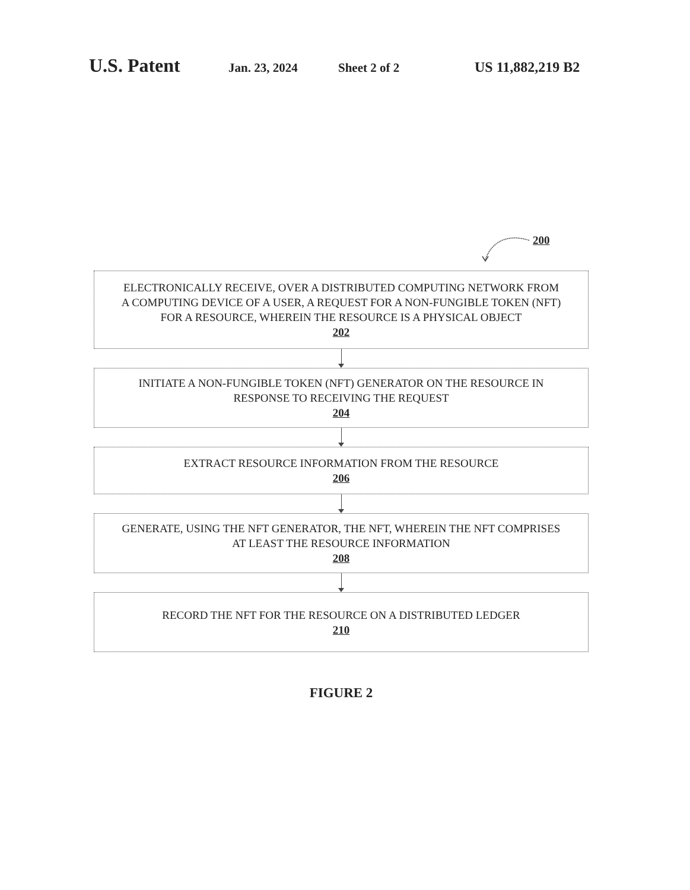U.S. Patent Jan. 23, 2024 Sheet 2 of 2 US 11,882,219 B2
200
ELECTRONICALLY RECEIVE, OVER A DISTRIBUTED COMPUTING NETWORK FROM
A COMPUTING DEVICE OF A USER, A REQUEST FOR A NON-FUNGIBLE TOKEN (NFT)
FOR A RESOURCE, WHEREIN THE RESOURCE IS A PHYSICAL OBJECT
202
INITIATE A NON-FUNGIBLE TOKEN (NFT) GENERATOR ON THE RESOURCE IN
RESPONSE TO RECEIVING THE REQUEST
204
EXTRACT RESOURCE INFORMATION FROM THE RESOURCE
206
GENERATE, USING THE NFT GENERATOR, THE NFT, WHEREIN THE NFT COMPRISES
AT LEAST THE RESOURCE INFORMATION
208
RECORD THE NFT FOR THE RESOURCE ON A DISTRIBUTED LEDGER
210
FIGURE 2